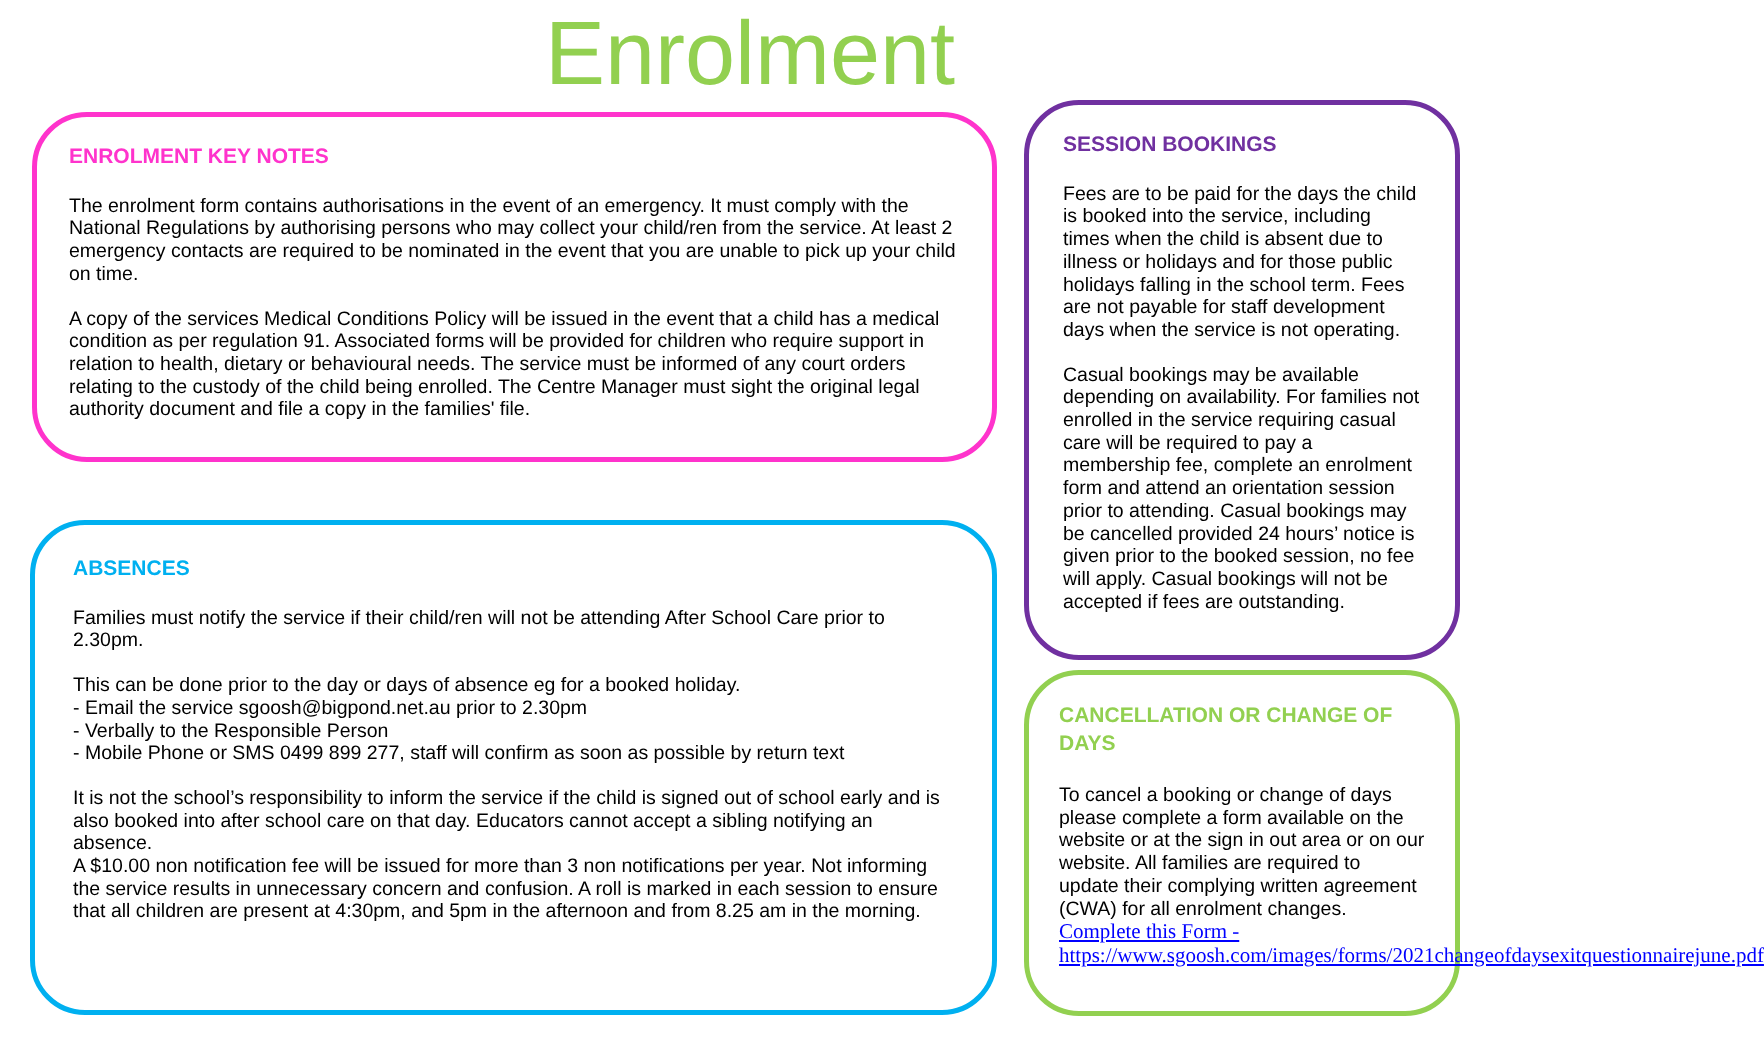Enrolment
ENROLMENT KEY NOTES
The enrolment form contains authorisations in the event of an emergency. It must comply with the National Regulations by authorising persons who may collect your child/ren from the service. At least 2 emergency contacts are required to be nominated in the event that you are unable to pick up your child on time.
A copy of the services Medical Conditions Policy will be issued in the event that a child has a medical condition as per regulation 91. Associated forms will be provided for children who require support in relation to health, dietary or behavioural needs. The service must be informed of any court orders relating to the custody of the child being enrolled. The Centre Manager must sight the original legal authority document and file a copy in the families' file.
ABSENCES
Families must notify the service if their child/ren will not be attending After School Care prior to 2.30pm.
This can be done prior to the day or days of absence eg for a booked holiday.
- Email the service sgoosh@bigpond.net.au prior to 2.30pm
- Verbally to the Responsible Person
- Mobile Phone or SMS 0499 899 277, staff will confirm as soon as possible by return text
It is not the school’s responsibility to inform the service if the child is signed out of school early and is also booked into after school care on that day. Educators cannot accept a sibling notifying an absence.
A $10.00 non notification fee will be issued for more than 3 non notifications per year. Not informing the service results in unnecessary concern and confusion. A roll is marked in each session to ensure that all children are present at 4:30pm, and 5pm in the afternoon and from 8.25 am in the morning.
SESSION BOOKINGS
Fees are to be paid for the days the child is booked into the service, including times when the child is absent due to illness or holidays and for those public holidays falling in the school term. Fees are not payable for staff development days when the service is not operating.
Casual bookings may be available depending on availability. For families not enrolled in the service requiring casual care will be required to pay a membership fee, complete an enrolment form and attend an orientation session prior to attending. Casual bookings may be cancelled provided 24 hours’ notice is given prior to the booked session, no fee will apply. Casual bookings will not be accepted if fees are outstanding.
CANCELLATION OR CHANGE OF DAYS
To cancel a booking or change of days please complete a form available on the website or at the sign in out area or on our website. All families are required to update their complying written agreement (CWA) for all enrolment changes.
Complete this Form - https://www.sgoosh.com/images/forms/2021changeofdaysexitquestionnairejune.pdf